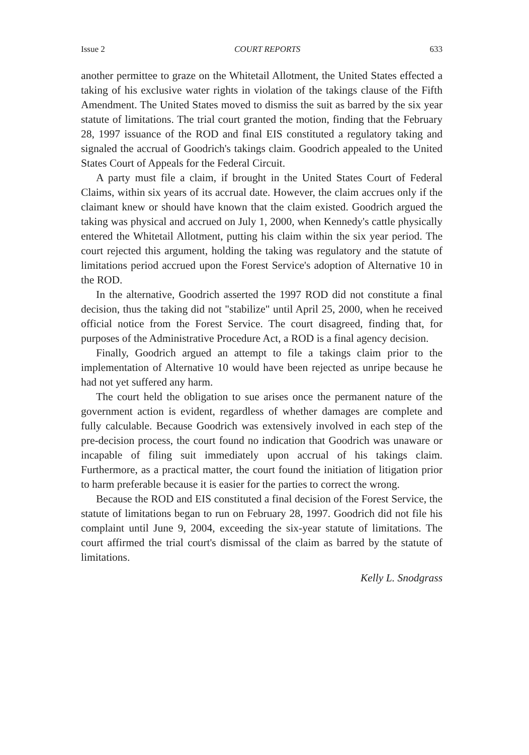Issue 2 COURT REPORTS 633
another permittee to graze on the Whitetail Allotment, the United States effected a taking of his exclusive water rights in violation of the takings clause of the Fifth Amendment. The United States moved to dismiss the suit as barred by the six year statute of limitations. The trial court granted the motion, finding that the February 28, 1997 issuance of the ROD and final EIS constituted a regulatory taking and signaled the accrual of Goodrich's takings claim. Goodrich appealed to the United States Court of Appeals for the Federal Circuit.
A party must file a claim, if brought in the United States Court of Federal Claims, within six years of its accrual date. However, the claim accrues only if the claimant knew or should have known that the claim existed. Goodrich argued the taking was physical and accrued on July 1, 2000, when Kennedy's cattle physically entered the Whitetail Allotment, putting his claim within the six year period. The court rejected this argument, holding the taking was regulatory and the statute of limitations period accrued upon the Forest Service's adoption of Alternative 10 in the ROD.
In the alternative, Goodrich asserted the 1997 ROD did not constitute a final decision, thus the taking did not "stabilize" until April 25, 2000, when he received official notice from the Forest Service. The court disagreed, finding that, for purposes of the Administrative Procedure Act, a ROD is a final agency decision.
Finally, Goodrich argued an attempt to file a takings claim prior to the implementation of Alternative 10 would have been rejected as unripe because he had not yet suffered any harm.
The court held the obligation to sue arises once the permanent nature of the government action is evident, regardless of whether damages are complete and fully calculable. Because Goodrich was extensively involved in each step of the pre-decision process, the court found no indication that Goodrich was unaware or incapable of filing suit immediately upon accrual of his takings claim. Furthermore, as a practical matter, the court found the initiation of litigation prior to harm preferable because it is easier for the parties to correct the wrong.
Because the ROD and EIS constituted a final decision of the Forest Service, the statute of limitations began to run on February 28, 1997. Goodrich did not file his complaint until June 9, 2004, exceeding the six-year statute of limitations. The court affirmed the trial court's dismissal of the claim as barred by the statute of limitations.
Kelly L. Snodgrass